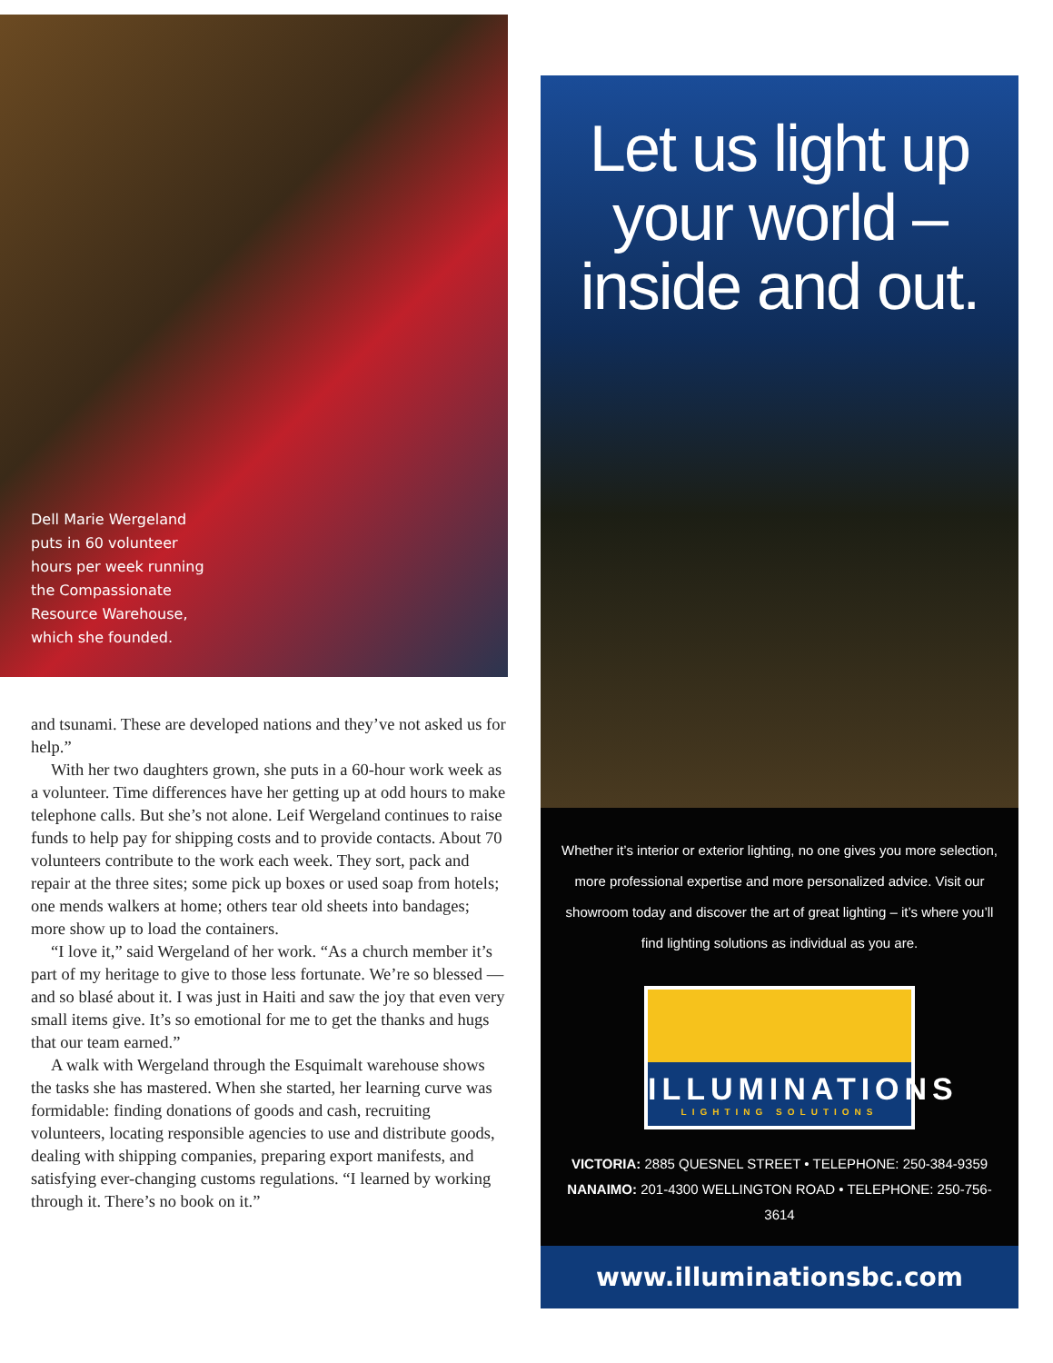Dell Marie Wergeland puts in 60 volunteer hours per week running the Compassionate Resource Warehouse, which she founded.
and tsunami. These are developed nations and they’ve not asked us for help.”
With her two daughters grown, she puts in a 60-hour work week as a volunteer. Time differences have her getting up at odd hours to make telephone calls. But she’s not alone. Leif Wergeland continues to raise funds to help pay for shipping costs and to provide contacts. About 70 volunteers contribute to the work each week. They sort, pack and repair at the three sites; some pick up boxes or used soap from hotels; one mends walkers at home; others tear old sheets into bandages; more show up to load the containers.
“I love it,” said Wergeland of her work. “As a church member it’s part of my heritage to give to those less fortunate. We’re so blessed — and so blasé about it. I was just in Haiti and saw the joy that even very small items give. It’s so emotional for me to get the thanks and hugs that our team earned.”
A walk with Wergeland through the Esquimalt warehouse shows the tasks she has mastered. When she started, her learning curve was formidable: finding donations of goods and cash, recruiting volunteers, locating responsible agencies to use and distribute goods, dealing with shipping companies, preparing export manifests, and satisfying ever-changing customs regulations. “I learned by working through it. There’s no book on it.”
Let us light up
your world –
inside and out.
Whether it’s interior or exterior lighting, no one gives you more selection, more professional expertise and more personalized advice. Visit our showroom today and discover the art of great lighting – it’s where you’ll find lighting solutions as individual as you are.
ILLUMINATIONS
LIGHTING SOLUTIONS
VICTORIA: 2885 QUESNEL STREET • TELEPHONE: 250-384-9359
NANAIMO: 201-4300 WELLINGTON ROAD • TELEPHONE: 250-756-3614
www.illuminationsbc.com